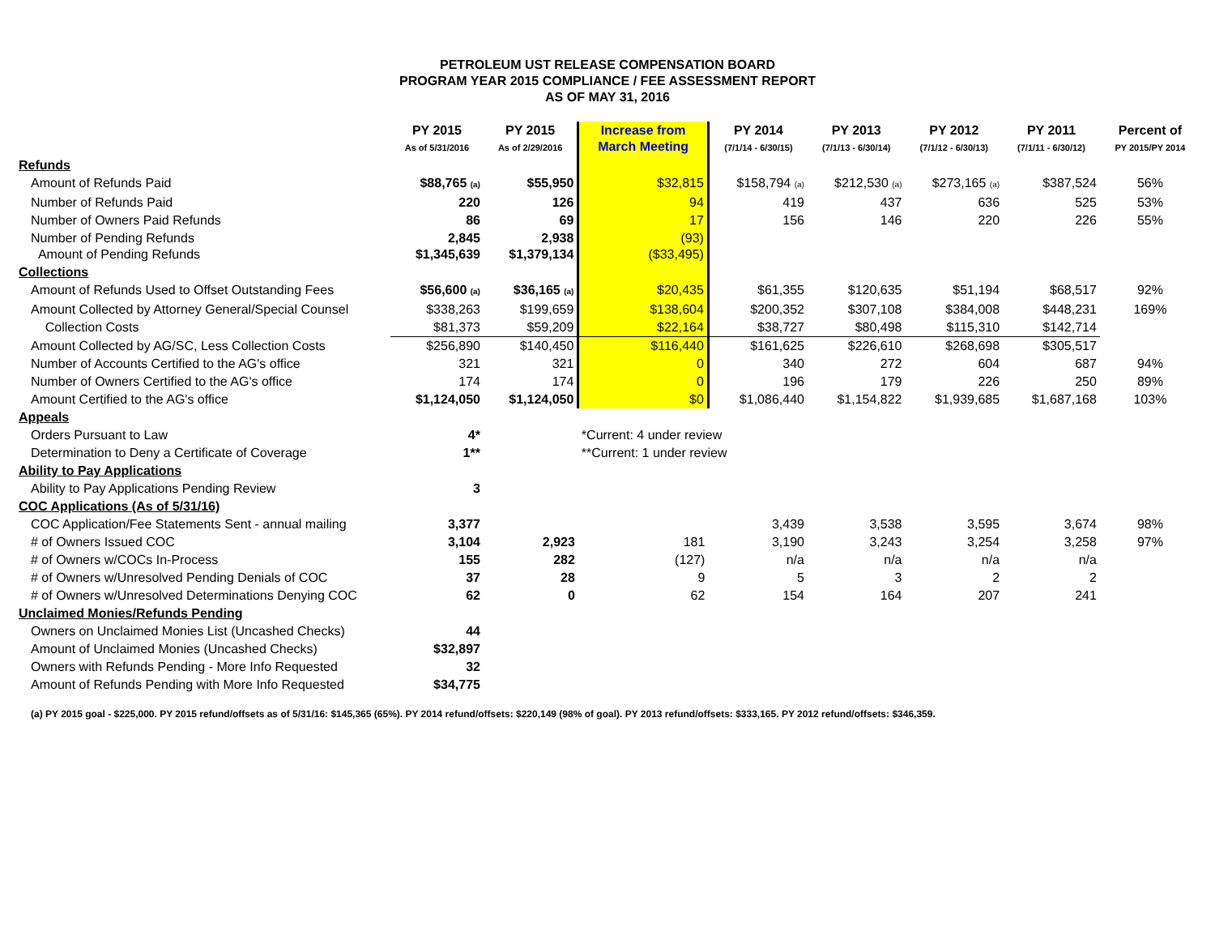PETROLEUM UST RELEASE COMPENSATION BOARD
PROGRAM YEAR 2015 COMPLIANCE / FEE ASSESSMENT REPORT
AS OF MAY 31, 2016
| | PY 2015 As of 5/31/2016 | PY 2015 As of 2/29/2016 | Increase from March Meeting | PY 2014 (7/1/14 - 6/30/15) | PY 2013 (7/1/13 - 6/30/14) | PY 2012 (7/1/12 - 6/30/13) | PY 2011 (7/1/11 - 6/30/12) | Percent of PY 2015/PY 2014 |
| --- | --- | --- | --- | --- | --- | --- | --- | --- |
| Refunds | | | | | | | | |
| Amount of Refunds Paid | $88,765 (a) | $55,950 | $32,815 | $158,794 (a) | $212,530 (a) | $273,165 (a) | $387,524 | 56% |
| Number of Refunds Paid | 220 | 126 | 94 | 419 | 437 | 636 | 525 | 53% |
| Number of Owners Paid Refunds | 86 | 69 | 17 | 156 | 146 | 220 | 226 | 55% |
| Number of Pending Refunds Amount of Pending Refunds | 2,845 $1,345,639 | 2,938 $1,379,134 | (93) ($33,495) | | | | | |
| Collections | | | | | | | | |
| Amount of Refunds Used to Offset Outstanding Fees | $56,600 (a) | $36,165 (a) | $20,435 | $61,355 | $120,635 | $51,194 | $68,517 | 92% |
| Amount Collected by Attorney General/Special Counsel | $338,263 | $199,659 | $138,604 | $200,352 | $307,108 | $384,008 | $448,231 | 169% |
| Collection Costs | $81,373 | $59,209 | $22,164 | $38,727 | $80,498 | $115,310 | $142,714 | |
| Amount Collected by AG/SC, Less Collection Costs | $256,890 | $140,450 | $116,440 | $161,625 | $226,610 | $268,698 | $305,517 | |
| Number of Accounts Certified to the AG's office | 321 | 321 | 0 | 340 | 272 | 604 | 687 | 94% |
| Number of Owners Certified to the AG's office | 174 | 174 | 0 | 196 | 179 | 226 | 250 | 89% |
| Amount Certified to the AG's office | $1,124,050 | $1,124,050 | $0 | $1,086,440 | $1,154,822 | $1,939,685 | $1,687,168 | 103% |
| Appeals | | | | | | | | |
| Orders Pursuant to Law | 4* | | *Current: 4 under review | | | | | |
| Determination to Deny a Certificate of Coverage | 1** | | **Current: 1 under review | | | | | |
| Ability to Pay Applications | | | | | | | | |
| Ability to Pay Applications Pending Review | 3 | | | | | | | |
| COC Applications (As of 5/31/16) | | | | | | | | |
| COC Application/Fee Statements Sent - annual mailing | 3,377 | | | 3,439 | 3,538 | 3,595 | 3,674 | 98% |
| # of Owners Issued COC | 3,104 | 2,923 | 181 | 3,190 | 3,243 | 3,254 | 3,258 | 97% |
| # of Owners w/COCs In-Process | 155 | 282 | (127) | n/a | n/a | n/a | n/a | |
| # of Owners w/Unresolved Pending Denials of COC | 37 | 28 | 9 | 5 | 3 | 2 | 2 | |
| # of Owners w/Unresolved Determinations Denying COC | 62 | 0 | 62 | 154 | 164 | 207 | 241 | |
| Unclaimed Monies/Refunds Pending | | | | | | | | |
| Owners on Unclaimed Monies List (Uncashed Checks) | 44 | | | | | | | |
| Amount of Unclaimed Monies (Uncashed Checks) | $32,897 | | | | | | | |
| Owners with Refunds Pending - More Info Requested | 32 | | | | | | | |
| Amount of Refunds Pending with More Info Requested | $34,775 | | | | | | | |
(a) PY 2015 goal - $225,000. PY 2015 refund/offsets as of 5/31/16: $145,365 (65%). PY 2014 refund/offsets: $220,149 (98% of goal). PY 2013 refund/offsets: $333,165. PY 2012 refund/offsets: $346,359.